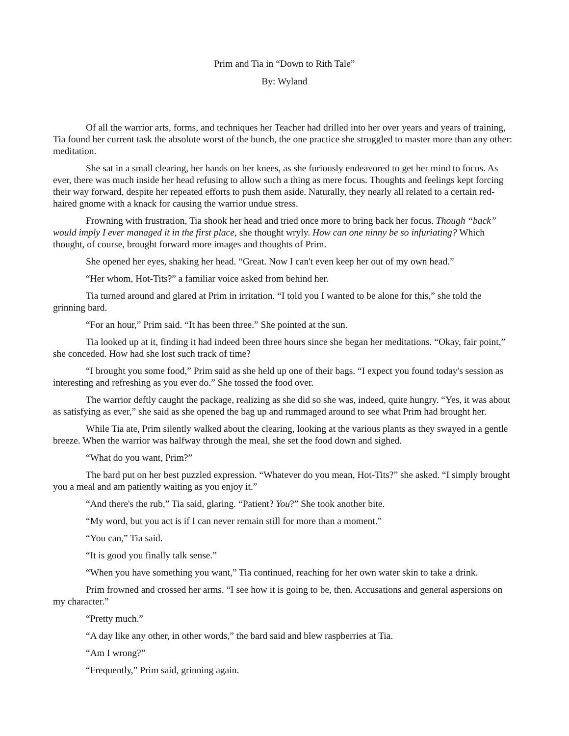Prim and Tia in “Down to Rith Tale”
By: Wyland
Of all the warrior arts, forms, and techniques her Teacher had drilled into her over years and years of training, Tia found her current task the absolute worst of the bunch, the one practice she struggled to master more than any other: meditation.
She sat in a small clearing, her hands on her knees, as she furiously endeavored to get her mind to focus. As ever, there was much inside her head refusing to allow such a thing as mere focus. Thoughts and feelings kept forcing their way forward, despite her repeated efforts to push them aside. Naturally, they nearly all related to a certain red-haired gnome with a knack for causing the warrior undue stress.
Frowning with frustration, Tia shook her head and tried once more to bring back her focus. Though “back” would imply I ever managed it in the first place, she thought wryly. How can one ninny be so infuriating? Which thought, of course, brought forward more images and thoughts of Prim.
She opened her eyes, shaking her head. “Great. Now I can't even keep her out of my own head.”
“Her whom, Hot-Tits?” a familiar voice asked from behind her.
Tia turned around and glared at Prim in irritation. “I told you I wanted to be alone for this,” she told the grinning bard.
“For an hour,” Prim said. “It has been three.” She pointed at the sun.
Tia looked up at it, finding it had indeed been three hours since she began her meditations. “Okay, fair point,” she conceded. How had she lost such track of time?
“I brought you some food,” Prim said as she held up one of their bags. “I expect you found today's session as interesting and refreshing as you ever do.” She tossed the food over.
The warrior deftly caught the package, realizing as she did so she was, indeed, quite hungry. “Yes, it was about as satisfying as ever,” she said as she opened the bag up and rummaged around to see what Prim had brought her.
While Tia ate, Prim silently walked about the clearing, looking at the various plants as they swayed in a gentle breeze. When the warrior was halfway through the meal, she set the food down and sighed.
“What do you want, Prim?”
The bard put on her best puzzled expression. “Whatever do you mean, Hot-Tits?” she asked. “I simply brought you a meal and am patiently waiting as you enjoy it.”
“And there's the rub,” Tia said, glaring. “Patient? You?” She took another bite.
“My word, but you act is if I can never remain still for more than a moment.”
“You can,” Tia said.
“It is good you finally talk sense.”
“When you have something you want,” Tia continued, reaching for her own water skin to take a drink.
Prim frowned and crossed her arms. “I see how it is going to be, then. Accusations and general aspersions on my character.”
“Pretty much.”
“A day like any other, in other words,” the bard said and blew raspberries at Tia.
“Am I wrong?”
“Frequently,” Prim said, grinning again.